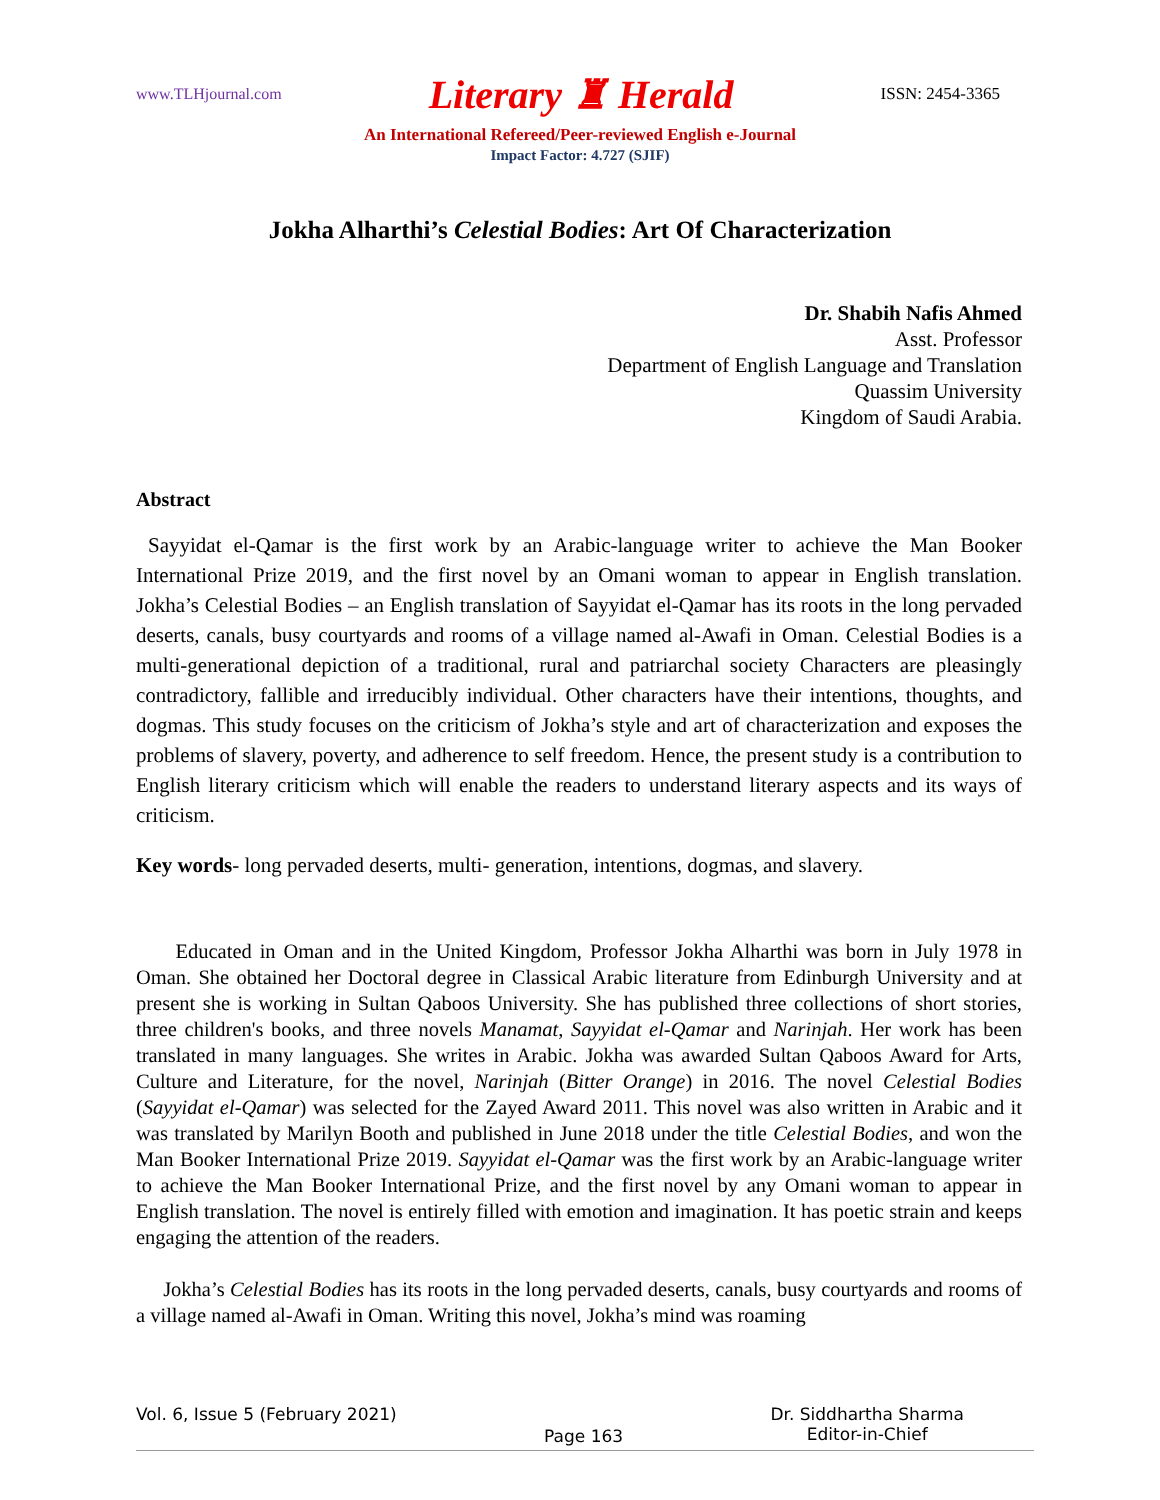www.TLHjournal.com Literary ♜ Herald ISSN: 2454-3365
An International Refereed/Peer-reviewed English e-Journal
Impact Factor: 4.727 (SJIF)
Jokha Alharthi’s Celestial Bodies: Art Of Characterization
Dr. Shabih Nafis Ahmed
Asst. Professor
Department of English Language and Translation
Quassim University
Kingdom of Saudi Arabia.
Abstract
Sayyidat el-Qamar is the first work by an Arabic-language writer to achieve the Man Booker International Prize 2019, and the first novel by an Omani woman to appear in English translation. Jokha’s Celestial Bodies – an English translation of Sayyidat el-Qamar has its roots in the long pervaded deserts, canals, busy courtyards and rooms of a village named al-Awafi in Oman. Celestial Bodies is a multi-generational depiction of a traditional, rural and patriarchal society Characters are pleasingly contradictory, fallible and irreducibly individual. Other characters have their intentions, thoughts, and dogmas. This study focuses on the criticism of Jokha’s style and art of characterization and exposes the problems of slavery, poverty, and adherence to self freedom. Hence, the present study is a contribution to English literary criticism which will enable the readers to understand literary aspects and its ways of criticism.
Key words- long pervaded deserts, multi- generation, intentions, dogmas, and slavery.
Educated in Oman and in the United Kingdom, Professor Jokha Alharthi was born in July 1978 in Oman. She obtained her Doctoral degree in Classical Arabic literature from Edinburgh University and at present she is working in Sultan Qaboos University. She has published three collections of short stories, three children's books, and three novels Manamat, Sayyidat el-Qamar and Narinjah. Her work has been translated in many languages. She writes in Arabic. Jokha was awarded Sultan Qaboos Award for Arts, Culture and Literature, for the novel, Narinjah (Bitter Orange) in 2016. The novel Celestial Bodies (Sayyidat el-Qamar) was selected for the Zayed Award 2011. This novel was also written in Arabic and it was translated by Marilyn Booth and published in June 2018 under the title Celestial Bodies, and won the Man Booker International Prize 2019. Sayyidat el-Qamar was the first work by an Arabic-language writer to achieve the Man Booker International Prize, and the first novel by any Omani woman to appear in English translation. The novel is entirely filled with emotion and imagination. It has poetic strain and keeps engaging the attention of the readers.
Jokha’s Celestial Bodies has its roots in the long pervaded deserts, canals, busy courtyards and rooms of a village named al-Awafi in Oman. Writing this novel, Jokha’s mind was roaming
Vol. 6, Issue 5 (February 2021) Page 163 Dr. Siddhartha Sharma
Editor-in-Chief